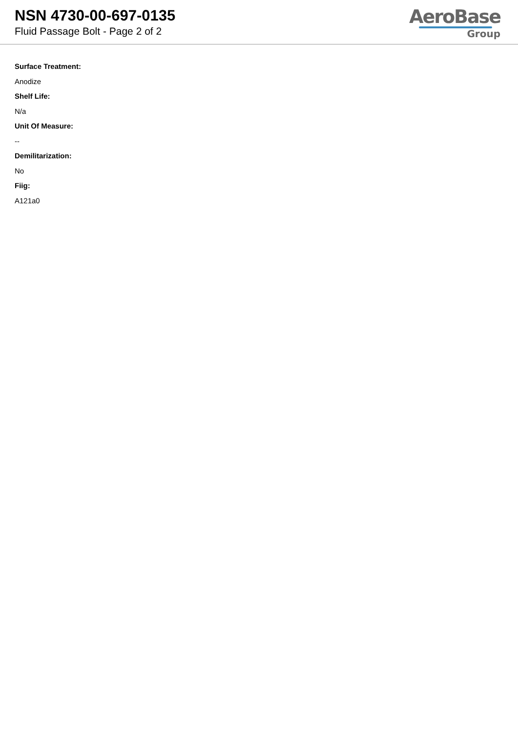NSN 4730-00-697-0135
Fluid Passage Bolt - Page 2 of 2
AeroBase
Group
Surface Treatment:
Anodize
Shelf Life:
N/a
Unit Of Measure:
--
Demilitarization:
No
Fiig:
A121a0